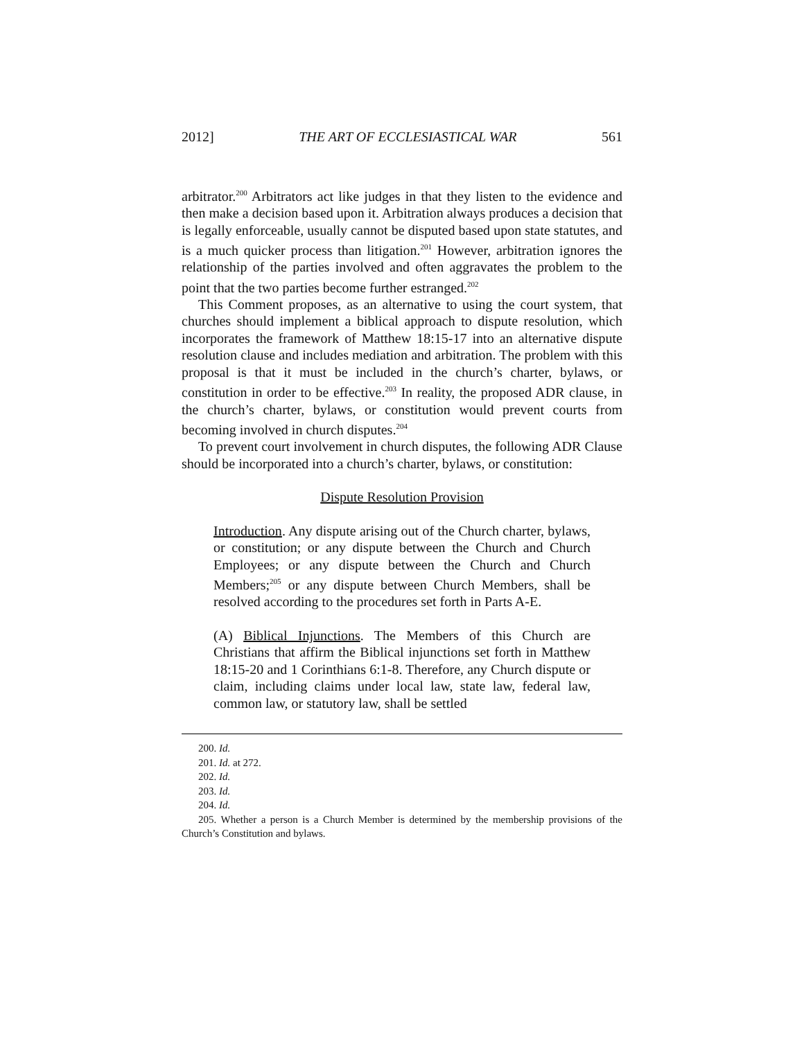2012] THE ART OF ECCLESIASTICAL WAR 561
arbitrator.<sup>200</sup> Arbitrators act like judges in that they listen to the evidence and then make a decision based upon it. Arbitration always produces a decision that is legally enforceable, usually cannot be disputed based upon state statutes, and is a much quicker process than litigation.<sup>201</sup> However, arbitration ignores the relationship of the parties involved and often aggravates the problem to the point that the two parties become further estranged.<sup>202</sup>
This Comment proposes, as an alternative to using the court system, that churches should implement a biblical approach to dispute resolution, which incorporates the framework of Matthew 18:15-17 into an alternative dispute resolution clause and includes mediation and arbitration. The problem with this proposal is that it must be included in the church’s charter, bylaws, or constitution in order to be effective.<sup>203</sup> In reality, the proposed ADR clause, in the church’s charter, bylaws, or constitution would prevent courts from becoming involved in church disputes.<sup>204</sup>
To prevent court involvement in church disputes, the following ADR Clause should be incorporated into a church’s charter, bylaws, or constitution:
Dispute Resolution Provision
Introduction. Any dispute arising out of the Church charter, bylaws, or constitution; or any dispute between the Church and Church Employees; or any dispute between the Church and Church Members;<sup>205</sup> or any dispute between Church Members, shall be resolved according to the procedures set forth in Parts A-E.
(A) Biblical Injunctions. The Members of this Church are Christians that affirm the Biblical injunctions set forth in Matthew 18:15-20 and 1 Corinthians 6:1-8. Therefore, any Church dispute or claim, including claims under local law, state law, federal law, common law, or statutory law, shall be settled
200. Id.
201. Id. at 272.
202. Id.
203. Id.
204. Id.
205. Whether a person is a Church Member is determined by the membership provisions of the Church’s Constitution and bylaws.